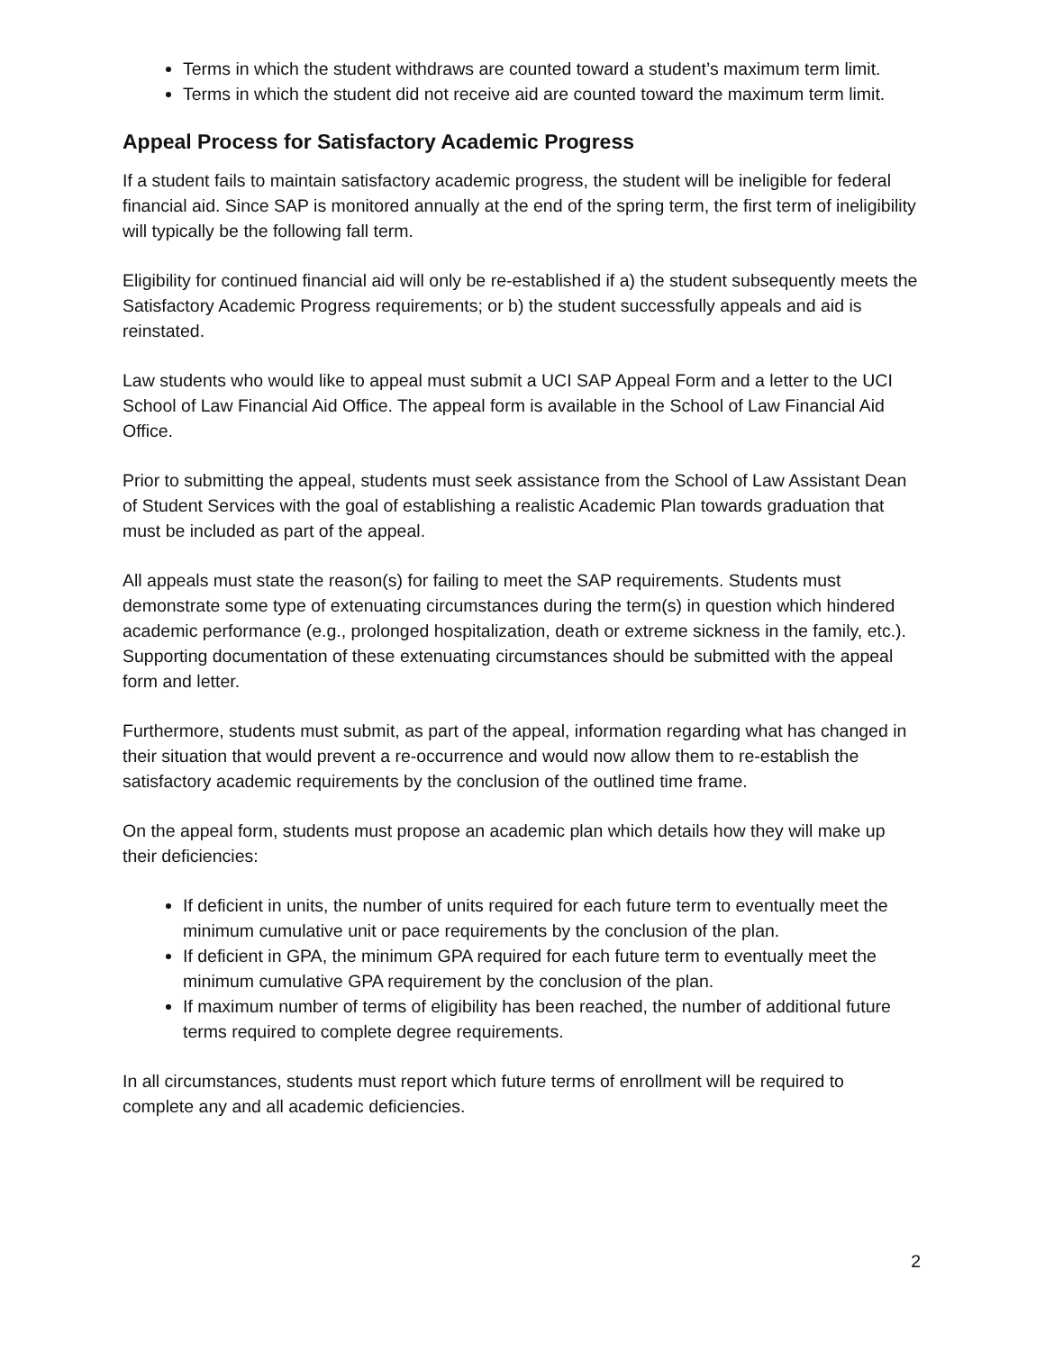Terms in which the student withdraws are counted toward a student’s maximum term limit.
Terms in which the student did not receive aid are counted toward the maximum term limit.
Appeal Process for Satisfactory Academic Progress
If a student fails to maintain satisfactory academic progress, the student will be ineligible for federal financial aid. Since SAP is monitored annually at the end of the spring term, the first term of ineligibility will typically be the following fall term.
Eligibility for continued financial aid will only be re-established if a) the student subsequently meets the Satisfactory Academic Progress requirements; or b) the student successfully appeals and aid is reinstated.
Law students who would like to appeal must submit a UCI SAP Appeal Form and a letter to the UCI School of Law Financial Aid Office. The appeal form is available in the School of Law Financial Aid Office.
Prior to submitting the appeal, students must seek assistance from the School of Law Assistant Dean of Student Services with the goal of establishing a realistic Academic Plan towards graduation that must be included as part of the appeal.
All appeals must state the reason(s) for failing to meet the SAP requirements. Students must demonstrate some type of extenuating circumstances during the term(s) in question which hindered academic performance (e.g., prolonged hospitalization, death or extreme sickness in the family, etc.). Supporting documentation of these extenuating circumstances should be submitted with the appeal form and letter.
Furthermore, students must submit, as part of the appeal, information regarding what has changed in their situation that would prevent a re-occurrence and would now allow them to re-establish the satisfactory academic requirements by the conclusion of the outlined time frame.
On the appeal form, students must propose an academic plan which details how they will make up their deficiencies:
If deficient in units, the number of units required for each future term to eventually meet the minimum cumulative unit or pace requirements by the conclusion of the plan.
If deficient in GPA, the minimum GPA required for each future term to eventually meet the minimum cumulative GPA requirement by the conclusion of the plan.
If maximum number of terms of eligibility has been reached, the number of additional future terms required to complete degree requirements.
In all circumstances, students must report which future terms of enrollment will be required to complete any and all academic deficiencies.
2